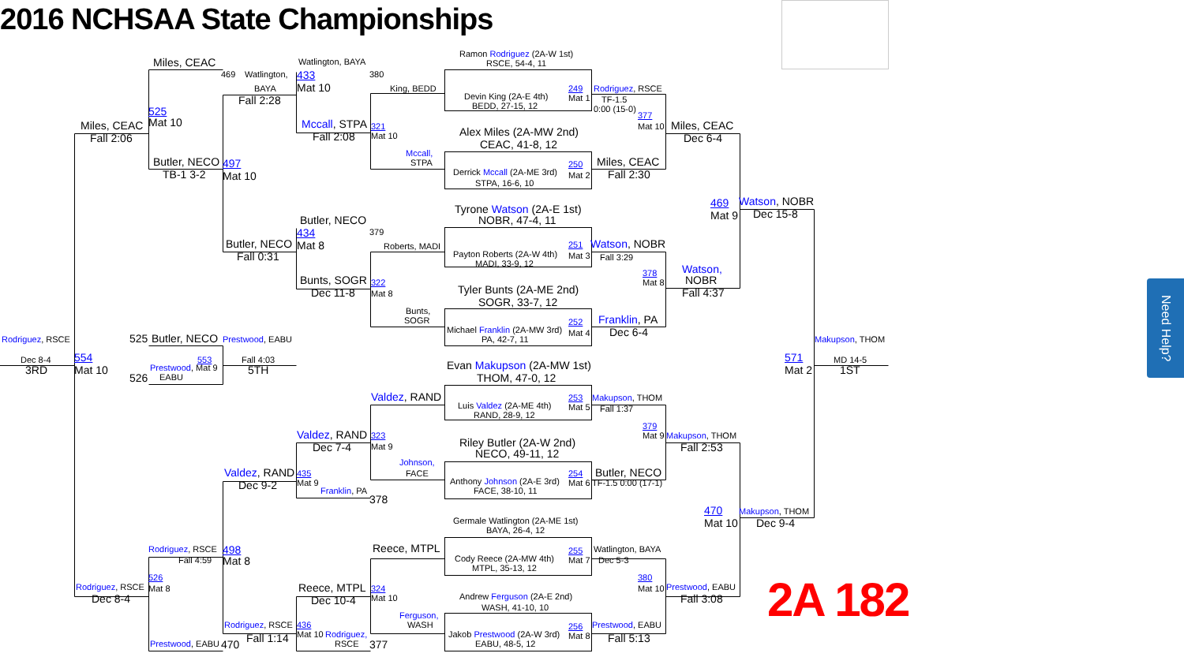?
Need Help?
2016 NCHSAA State Championships
Ramon Rodriguez (2A-W 1st)
Watlington, BAYA
Miles, CEAC
RSCE, 54-4, 11
469
Watlington,
433
380
Mat 10
BAYA
King, BEDD
249
Rodriguez, RSCE
Devin King (2A-E 4th)
Mat 1
Fall 2:28
TF-1.5
BEDD, 27-15, 12
0:00 (15-0)
525
377
Mat 10
Miles, CEAC
Mccall, STPA
321
Mat 10
Miles, CEAC
Alex Miles (2A-MW 2nd)
Fall 2:06
Fall 2:08
Mat 10
Dec 6-4
CEAC, 41-8, 12
Mccall,
STPA
Butler, NECO
497
250
Miles, CEAC
Derrick Mccall (2A-ME 3rd)
Mat 2
TB-1 3-2
Mat 10
Fall 2:30
STPA, 16-6, 10
Watson, NOBR
469
Tyrone Watson (2A-E 1st)
Dec 15-8
Mat 9
NOBR, 47-4, 11
Butler, NECO
434
379
Butler, NECO
Mat 8
Roberts, MADI
251
Watson, NOBR
Payton Roberts (2A-W 4th)
Mat 3
Fall 3:29
Fall 0:31
MADI, 33-9, 12
Watson,
378
Bunts, SOGR
322
Mat 8
NOBR
Tyler Bunts (2A-ME 2nd)
Dec 11-8
Mat 8
Fall 4:37
SOGR, 33-7, 12
Bunts,
SOGR
Franklin, PA
252
Michael Franklin (2A-MW 3rd)
Mat 4
Dec 6-4
PA, 42-7, 11
Rodriguez, RSCE
525
Butler, NECO
Prestwood, EABU
Makupson, THOM
Dec 8-4
554
553
Fall 4:03
571
MD 14-5
Evan Makupson (2A-MW 1st)
3RD
Mat 10
Prestwood, Mat 9
5TH
Mat 2
1ST
526
EABU
THOM, 47-0, 12
Valdez, RAND
253
Makupson, THOM
Luis Valdez (2A-ME 4th)
Mat 5
Fall 1:37
RAND, 28-9, 12
379
Valdez, RAND
323
Mat 9
Makupson, THOM
Riley Butler (2A-W 2nd)
Dec 7-4
Mat 9
Fall 2:53
NECO, 49-11, 12
Johnson,
FACE
Valdez, RAND
435
Butler, NECO
254
Dec 9-2
Mat 9
Anthony Johnson (2A-E 3rd)
Mat 6
TF-1.5 0:00 (17-1)
Franklin, PA
FACE, 38-10, 11
378
470
Makupson, THOM
Germale Watlington (2A-ME 1st)
Mat 10
Dec 9-4
BAYA, 26-4, 12
Reece, MTPL
Rodriguez, RSCE
498
255
Watlington, BAYA
Cody Reece (2A-MW 4th)
Mat 7
Fall 4:59
Mat 8
Dec 5-3
MTPL, 35-13, 12
526
380
2A 182
Reece, MTPL
Rodriguez, RSCE
Mat 8
324
Mat 10
Prestwood, EABU
Andrew Ferguson (2A-E 2nd)
Dec 8-4
Dec 10-4
Mat 10
Fall 3:08
WASH, 41-10, 10
Ferguson,
WASH
Rodriguez, RSCE
436
Prestwood, EABU
256
Fall 1:14
Mat 10
Rodriguez,
Jakob Prestwood (2A-W 3rd)
Mat 8
Fall 5:13
Prestwood, EABU
470
RSCE
377
EABU, 48-5, 12